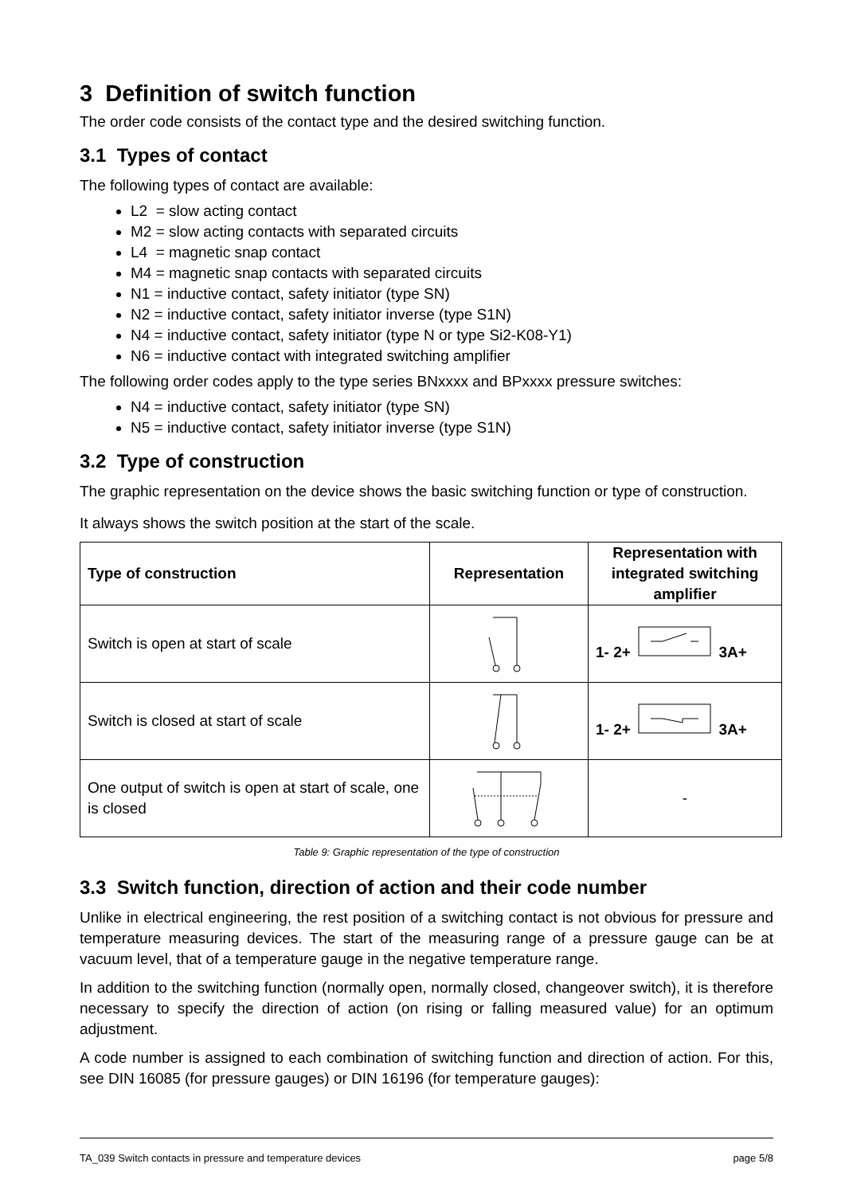3 Definition of switch function
The order code consists of the contact type and the desired switching function.
3.1 Types of contact
The following types of contact are available:
L2 = slow acting contact
M2 = slow acting contacts with separated circuits
L4 = magnetic snap contact
M4 = magnetic snap contacts with separated circuits
N1 = inductive contact, safety initiator (type SN)
N2 = inductive contact, safety initiator inverse (type S1N)
N4 = inductive contact, safety initiator (type N or type Si2-K08-Y1)
N6 = inductive contact with integrated switching amplifier
The following order codes apply to the type series BNxxxx and BPxxxx pressure switches:
N4 = inductive contact, safety initiator (type SN)
N5 = inductive contact, safety initiator inverse (type S1N)
3.2 Type of construction
The graphic representation on the device shows the basic switching function or type of construction.
It always shows the switch position at the start of the scale.
| Type of construction | Representation | Representation with integrated switching amplifier |
| --- | --- | --- |
| Switch is open at start of scale | | 1- 2+ 3A+ |
| Switch is closed at start of scale | | 1- 2+ 3A+ |
| One output of switch is open at start of scale, one is closed | | - |
Table 9: Graphic representation of the type of construction
3.3 Switch function, direction of action and their code number
Unlike in electrical engineering, the rest position of a switching contact is not obvious for pressure and temperature measuring devices. The start of the measuring range of a pressure gauge can be at vacuum level, that of a temperature gauge in the negative temperature range.
In addition to the switching function (normally open, normally closed, changeover switch), it is therefore necessary to specify the direction of action (on rising or falling measured value) for an optimum adjustment.
A code number is assigned to each combination of switching function and direction of action. For this, see DIN 16085 (for pressure gauges) or DIN 16196 (for temperature gauges):
TA_039 Switch contacts in pressure and temperature devices page 5/8